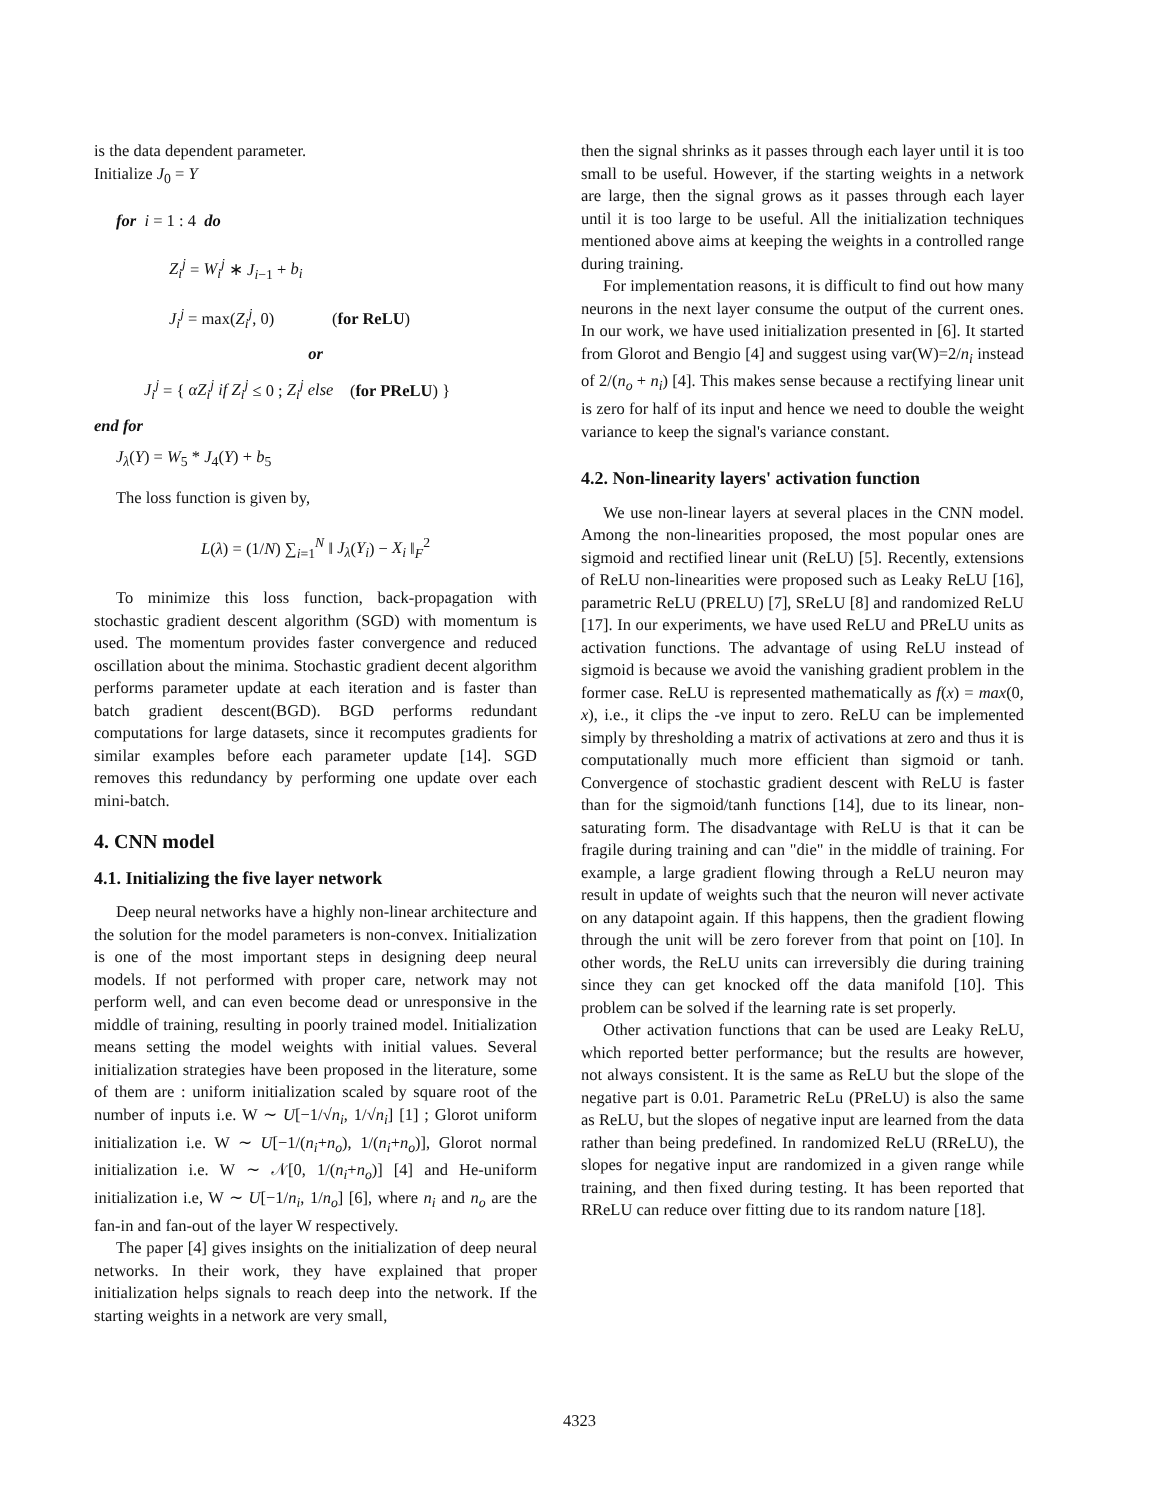is the data dependent parameter.
Initialize J<sub>0</sub> = Y
for i = 1 : 4 do
Z<sub>i</sub><sup>j</sup> = W<sub>i</sub><sup>j</sup> ∗ J<sub>i−1</sub> + b<sub>i</sub>
J<sub>i</sub><sup>j</sup> = max(Z<sub>i</sub><sup>j</sup>, 0) (for ReLU)
or
J<sub>i</sub><sup>j</sup> = { αZ<sub>i</sub><sup>j</sup> if Z<sub>i</sub><sup>j</sup> ≤ 0 ; Z<sub>i</sub><sup>j</sup> else (for PReLU) }
end for
J<sub>λ</sub>(Y) = W<sub>5</sub> * J<sub>4</sub>(Y) + b<sub>5</sub>
The loss function is given by,
L(λ) = (1/N) ∑<sub>i=1</sub><sup>N</sup> ‖ J<sub>λ</sub>(Y<sub>i</sub>) − X<sub>i</sub> ‖<sub>F</sub><sup>2</sup>
To minimize this loss function, back-propagation with stochastic gradient descent algorithm (SGD) with momentum is used. The momentum provides faster convergence and reduced oscillation about the minima. Stochastic gradient decent algorithm performs parameter update at each iteration and is faster than batch gradient descent(BGD). BGD performs redundant computations for large datasets, since it recomputes gradients for similar examples before each parameter update [14]. SGD removes this redundancy by performing one update over each mini-batch.
4. CNN model
4.1. Initializing the five layer network
Deep neural networks have a highly non-linear architecture and the solution for the model parameters is non-convex. Initialization is one of the most important steps in designing deep neural models. If not performed with proper care, network may not perform well, and can even become dead or unresponsive in the middle of training, resulting in poorly trained model. Initialization means setting the model weights with initial values. Several initialization strategies have been proposed in the literature, some of them are : uniform initialization scaled by square root of the number of inputs i.e. W ∼ U[−1/√n<sub>i</sub>, 1/√n<sub>i</sub>] [1] ; Glorot uniform initialization i.e. W ∼ U[−1/(n<sub>i</sub>+n<sub>o</sub>), 1/(n<sub>i</sub>+n<sub>o</sub>)], Glorot normal initialization i.e. W ∼ 𝒩[0, 1/(n<sub>i</sub>+n<sub>o</sub>)] [4] and He-uniform initialization i.e, W ∼ U[−1/n<sub>i</sub>, 1/n<sub>o</sub>] [6], where n<sub>i</sub> and n<sub>o</sub> are the fan-in and fan-out of the layer W respectively.
The paper [4] gives insights on the initialization of deep neural networks. In their work, they have explained that proper initialization helps signals to reach deep into the network. If the starting weights in a network are very small,
then the signal shrinks as it passes through each layer until it is too small to be useful. However, if the starting weights in a network are large, then the signal grows as it passes through each layer until it is too large to be useful. All the initialization techniques mentioned above aims at keeping the weights in a controlled range during training.
For implementation reasons, it is difficult to find out how many neurons in the next layer consume the output of the current ones. In our work, we have used initialization presented in [6]. It started from Glorot and Bengio [4] and suggest using var(W)=2/n<sub>i</sub> instead of 2/(n<sub>o</sub> + n<sub>i</sub>) [4]. This makes sense because a rectifying linear unit is zero for half of its input and hence we need to double the weight variance to keep the signal's variance constant.
4.2. Non-linearity layers' activation function
We use non-linear layers at several places in the CNN model. Among the non-linearities proposed, the most popular ones are sigmoid and rectified linear unit (ReLU) [5]. Recently, extensions of ReLU non-linearities were proposed such as Leaky ReLU [16], parametric ReLU (PRELU) [7], SReLU [8] and randomized ReLU [17]. In our experiments, we have used ReLU and PReLU units as activation functions. The advantage of using ReLU instead of sigmoid is because we avoid the vanishing gradient problem in the former case. ReLU is represented mathematically as f(x) = max(0, x), i.e., it clips the -ve input to zero. ReLU can be implemented simply by thresholding a matrix of activations at zero and thus it is computationally much more efficient than sigmoid or tanh. Convergence of stochastic gradient descent with ReLU is faster than for the sigmoid/tanh functions [14], due to its linear, non-saturating form. The disadvantage with ReLU is that it can be fragile during training and can "die" in the middle of training. For example, a large gradient flowing through a ReLU neuron may result in update of weights such that the neuron will never activate on any datapoint again. If this happens, then the gradient flowing through the unit will be zero forever from that point on [10]. In other words, the ReLU units can irreversibly die during training since they can get knocked off the data manifold [10]. This problem can be solved if the learning rate is set properly.
Other activation functions that can be used are Leaky ReLU, which reported better performance; but the results are however, not always consistent. It is the same as ReLU but the slope of the negative part is 0.01. Parametric ReLu (PReLU) is also the same as ReLU, but the slopes of negative input are learned from the data rather than being predefined. In randomized ReLU (RReLU), the slopes for negative input are randomized in a given range while training, and then fixed during testing. It has been reported that RReLU can reduce over fitting due to its random nature [18].
4323